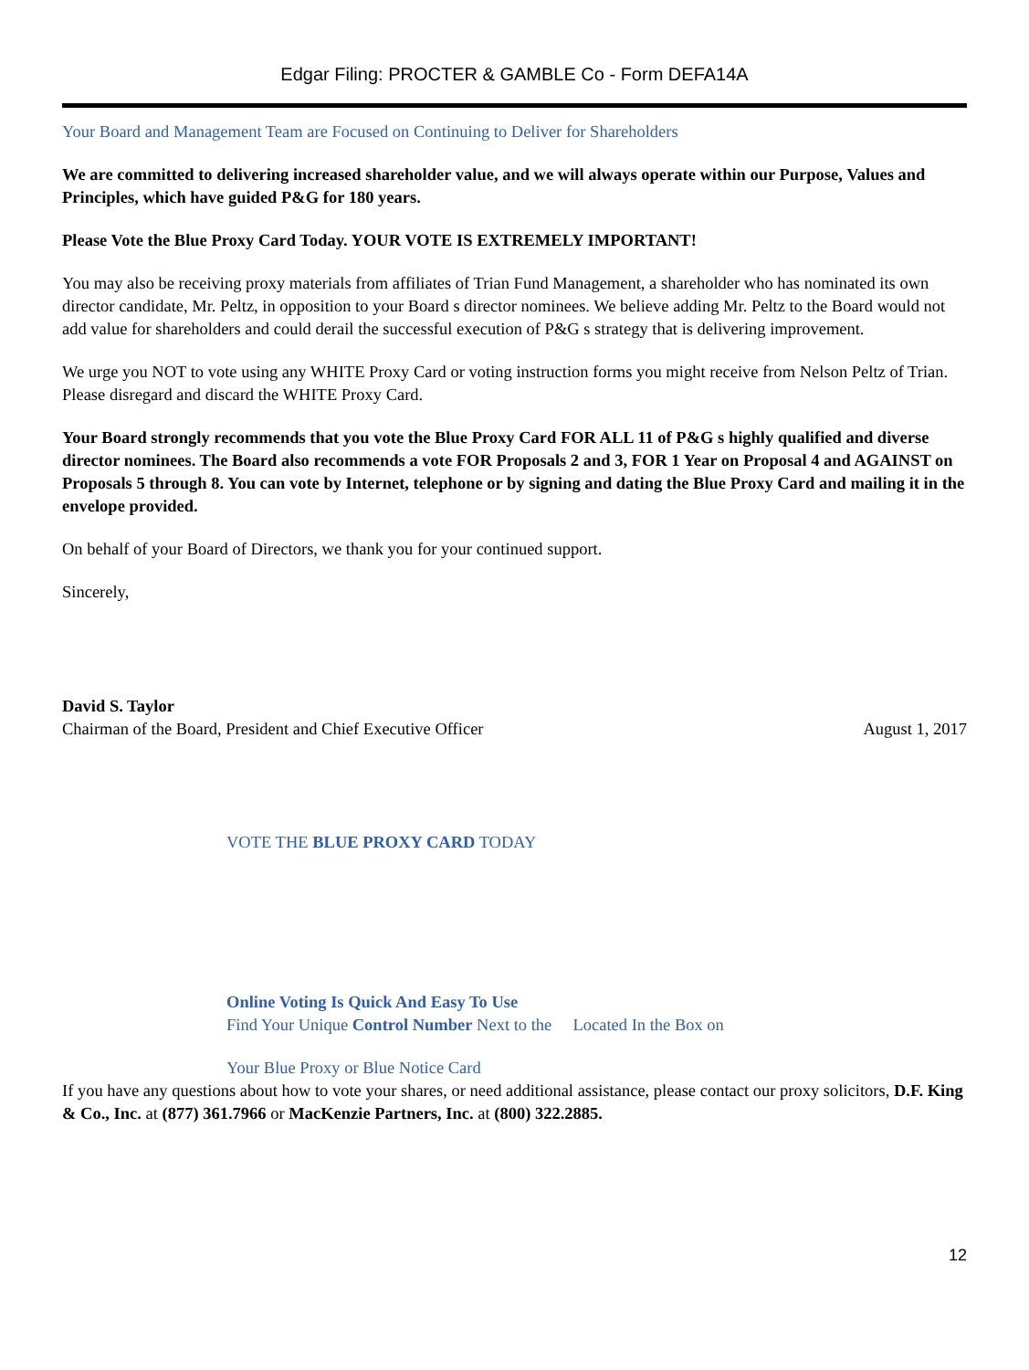Edgar Filing: PROCTER & GAMBLE Co - Form DEFA14A
Your Board and Management Team are Focused on Continuing to Deliver for Shareholders
We are committed to delivering increased shareholder value, and we will always operate within our Purpose, Values and Principles, which have guided P&G for 180 years.
Please Vote the Blue Proxy Card Today. YOUR VOTE IS EXTREMELY IMPORTANT!
You may also be receiving proxy materials from affiliates of Trian Fund Management, a shareholder who has nominated its own director candidate, Mr. Peltz, in opposition to your Board s director nominees. We believe adding Mr. Peltz to the Board would not add value for shareholders and could derail the successful execution of P&G s strategy that is delivering improvement.
We urge you NOT to vote using any WHITE Proxy Card or voting instruction forms you might receive from Nelson Peltz of Trian. Please disregard and discard the WHITE Proxy Card.
Your Board strongly recommends that you vote the Blue Proxy Card FOR ALL 11 of P&G s highly qualified and diverse director nominees. The Board also recommends a vote FOR Proposals 2 and 3, FOR 1 Year on Proposal 4 and AGAINST on Proposals 5 through 8. You can vote by Internet, telephone or by signing and dating the Blue Proxy Card and mailing it in the envelope provided.
On behalf of your Board of Directors, we thank you for your continued support.
Sincerely,
David S. Taylor
Chairman of the Board, President and Chief Executive Officer August 1, 2017
VOTE THE BLUE PROXY CARD TODAY
Online Voting Is Quick And Easy To Use
Find Your Unique Control Number Next to the Located In the Box on
Your Blue Proxy or Blue Notice Card
If you have any questions about how to vote your shares, or need additional assistance, please contact our proxy solicitors, D.F. King & Co., Inc. at (877) 361.7966 or MacKenzie Partners, Inc. at (800) 322.2885.
12